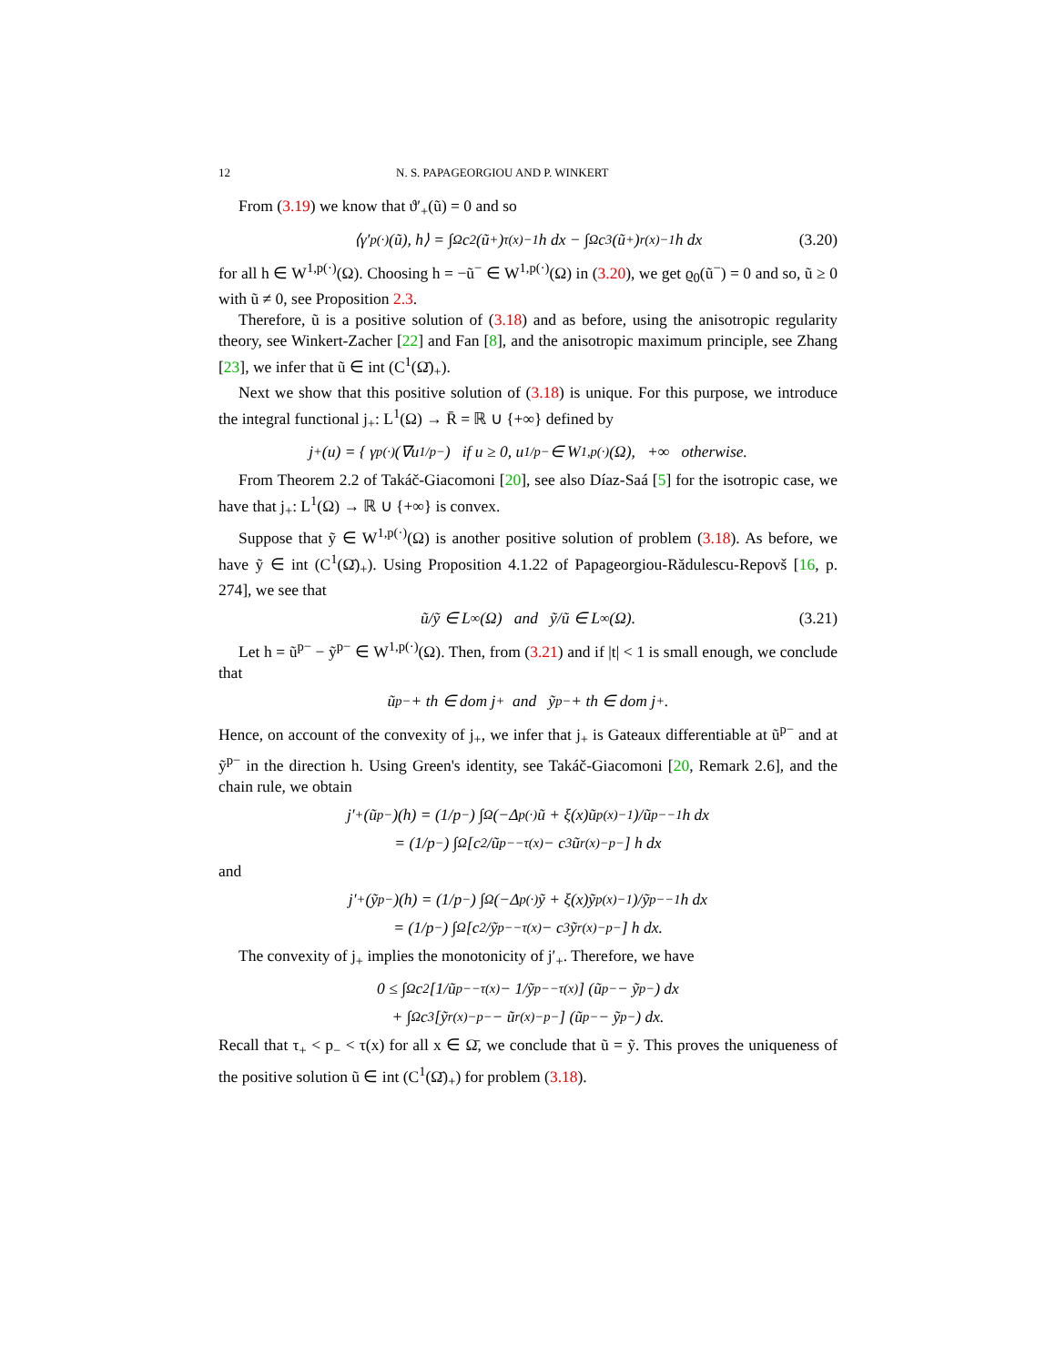12 N. S. PAPAGEORGIOU AND P. WINKERT
From (3.19) we know that ϑ′<sub>+</sub>(ũ) = 0 and so
⟨γ′<sub>p(·)</sub>(ũ), h⟩ = ∫<sub>Ω</sub> c<sub>2</sub> (ũ<sup>+</sup>)<sup>τ(x)−1</sup> h dx − ∫<sub>Ω</sub> c<sub>3</sub> (ũ<sup>+</sup>)<sup>r(x)−1</sup> h dx (3.20)
for all h ∈ W<sup>1,p(·)</sup>(Ω). Choosing h = −ũ<sup>−</sup> ∈ W<sup>1,p(·)</sup>(Ω) in (3.20), we get ϱ<sub>0</sub>(ũ<sup>−</sup>) = 0 and so, ũ ≥ 0 with ũ ≠ 0, see Proposition 2.3.
Therefore, ũ is a positive solution of (3.18) and as before, using the anisotropic regularity theory, see Winkert-Zacher [22] and Fan [8], and the anisotropic maximum principle, see Zhang [23], we infer that ũ ∈ int (C<sup>1</sup>(Ω̄)<sub>+</sub>).
Next we show that this positive solution of (3.18) is unique. For this purpose, we introduce the integral functional j<sub>+</sub>: L<sup>1</sup>(Ω) → R̄ = ℝ ∪ {+∞} defined by
j<sub>+</sub>(u) = { γ<sub>p(·)</sub>(∇u<sup>1/p−</sup>) if u ≥ 0, u<sup>1/p−</sup> ∈ W<sup>1,p(·)</sup>(Ω), +∞ otherwise.
From Theorem 2.2 of Takáč-Giacomoni [20], see also Díaz-Saá [5] for the isotropic case, we have that j<sub>+</sub>: L<sup>1</sup>(Ω) → ℝ ∪ {+∞} is convex.
Suppose that ỹ ∈ W<sup>1,p(·)</sup>(Ω) is another positive solution of problem (3.18). As before, we have ỹ ∈ int (C<sup>1</sup>(Ω̄)<sub>+</sub>). Using Proposition 4.1.22 of Papageorgiou-Rădulescu-Repovš [16, p. 274], we see that
ũ/ỹ ∈ L<sup>∞</sup>(Ω) and ỹ/ũ ∈ L<sup>∞</sup>(Ω). (3.21)
Let h = ũ<sup>p−</sup> − ỹ<sup>p−</sup> ∈ W<sup>1,p(·)</sup>(Ω). Then, from (3.21) and if |t| < 1 is small enough, we conclude that
ũ<sup>p−</sup> + th ∈ dom j<sub>+</sub> and ỹ<sup>p−</sup> + th ∈ dom j<sub>+</sub>.
Hence, on account of the convexity of j<sub>+</sub>, we infer that j<sub>+</sub> is Gateaux differentiable at ũ<sup>p−</sup> and at ỹ<sup>p−</sup> in the direction h. Using Green's identity, see Takáč-Giacomoni [20, Remark 2.6], and the chain rule, we obtain
j′<sub>+</sub>(ũ<sup>p−</sup>)(h) = (1/p<sub>−</sub>) ∫<sub>Ω</sub> (−Δ<sub>p(·)</sub>ũ + ξ(x)ũ<sup>p(x)−1</sup>)/ũ<sup>p−−1</sup> h dx
= (1/p<sub>−</sub>) ∫<sub>Ω</sub> [c<sub>2</sub>/ũ<sup>p−−τ(x)</sup> − c<sub>3</sub>ũ<sup>r(x)−p−</sup>] h dx
and
j′<sub>+</sub>(ỹ<sup>p−</sup>)(h) = (1/p<sub>−</sub>) ∫<sub>Ω</sub> (−Δ<sub>p(·)</sub>ỹ + ξ(x)ỹ<sup>p(x)−1</sup>)/ỹ<sup>p−−1</sup> h dx
= (1/p<sub>−</sub>) ∫<sub>Ω</sub> [c<sub>2</sub>/ỹ<sup>p−−τ(x)</sup> − c<sub>3</sub>ỹ<sup>r(x)−p−</sup>] h dx.
The convexity of j<sub>+</sub> implies the monotonicity of j′<sub>+</sub>. Therefore, we have
0 ≤ ∫<sub>Ω</sub> c<sub>2</sub> [1/ũ<sup>p−−τ(x)</sup> − 1/ỹ<sup>p−−τ(x)</sup>] (ũ<sup>p−</sup> − ỹ<sup>p−</sup>) dx
+ ∫<sub>Ω</sub> c<sub>3</sub> [ỹ<sup>r(x)−p−</sup> − ũ<sup>r(x)−p−</sup>] (ũ<sup>p−</sup> − ỹ<sup>p−</sup>) dx.
Recall that τ<sub>+</sub> < p<sub>−</sub> < τ(x) for all x ∈ Ω̄, we conclude that ũ = ỹ. This proves the uniqueness of the positive solution ũ ∈ int (C<sup>1</sup>(Ω̄)<sub>+</sub>) for problem (3.18).